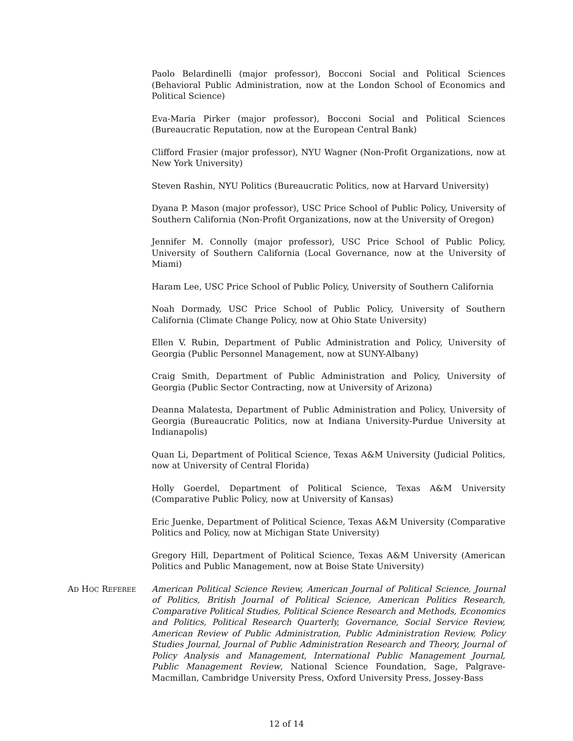Paolo Belardinelli (major professor), Bocconi Social and Political Sciences (Behavioral Public Administration, now at the London School of Economics and Political Science)
Eva-Maria Pirker (major professor), Bocconi Social and Political Sciences (Bureaucratic Reputation, now at the European Central Bank)
Clifford Frasier (major professor), NYU Wagner (Non-Profit Organizations, now at New York University)
Steven Rashin, NYU Politics (Bureaucratic Politics, now at Harvard University)
Dyana P. Mason (major professor), USC Price School of Public Policy, University of Southern California (Non-Profit Organizations, now at the University of Oregon)
Jennifer M. Connolly (major professor), USC Price School of Public Policy, University of Southern California (Local Governance, now at the University of Miami)
Haram Lee, USC Price School of Public Policy, University of Southern California
Noah Dormady, USC Price School of Public Policy, University of Southern California (Climate Change Policy, now at Ohio State University)
Ellen V. Rubin, Department of Public Administration and Policy, University of Georgia (Public Personnel Management, now at SUNY-Albany)
Craig Smith, Department of Public Administration and Policy, University of Georgia (Public Sector Contracting, now at University of Arizona)
Deanna Malatesta, Department of Public Administration and Policy, University of Georgia (Bureaucratic Politics, now at Indiana University-Purdue University at Indianapolis)
Quan Li, Department of Political Science, Texas A&M University (Judicial Politics, now at University of Central Florida)
Holly Goerdel, Department of Political Science, Texas A&M University (Comparative Public Policy, now at University of Kansas)
Eric Juenke, Department of Political Science, Texas A&M University (Comparative Politics and Policy, now at Michigan State University)
Gregory Hill, Department of Political Science, Texas A&M University (American Politics and Public Management, now at Boise State University)
AD HOC REFEREE
American Political Science Review, American Journal of Political Science, Journal of Politics, British Journal of Political Science, American Politics Research, Comparative Political Studies, Political Science Research and Methods, Economics and Politics, Political Research Quarterly, Governance, Social Service Review, American Review of Public Administration, Public Administration Review, Policy Studies Journal, Journal of Public Administration Research and Theory, Journal of Policy Analysis and Management, International Public Management Journal, Public Management Review, National Science Foundation, Sage, Palgrave-Macmillan, Cambridge University Press, Oxford University Press, Jossey-Bass
12 of 14